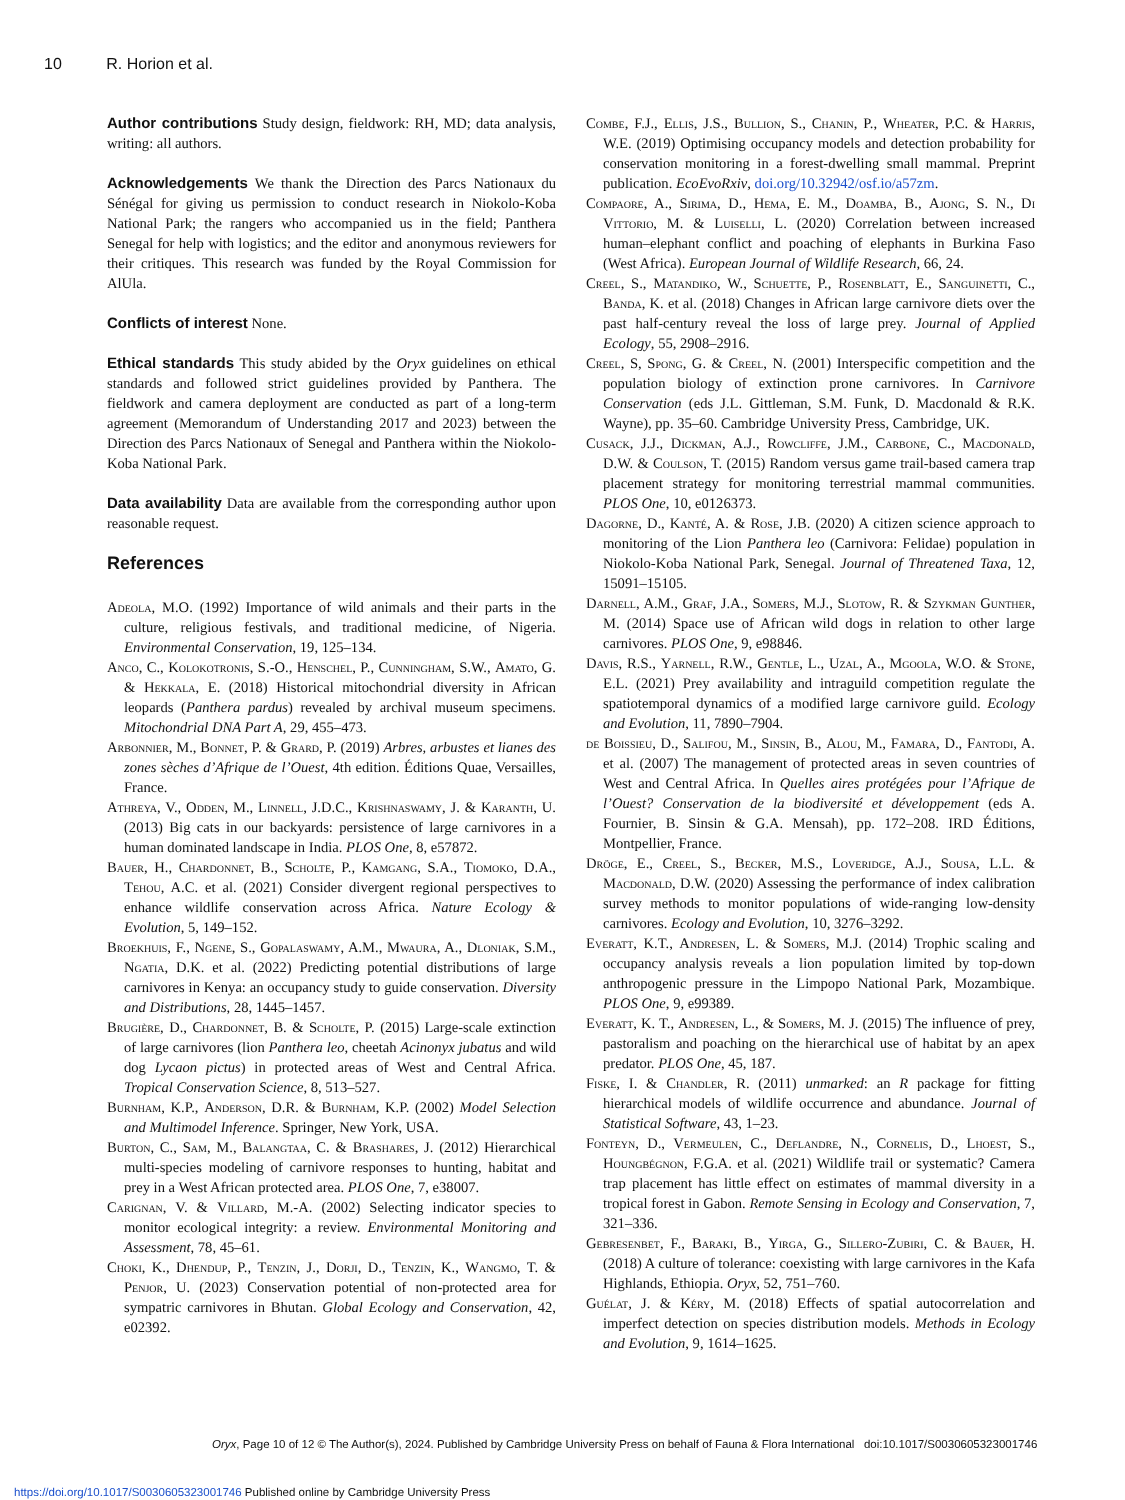10 R. Horion et al.
Author contributions Study design, fieldwork: RH, MD; data analysis, writing: all authors.
Acknowledgements We thank the Direction des Parcs Nationaux du Sénégal for giving us permission to conduct research in Niokolo-Koba National Park; the rangers who accompanied us in the field; Panthera Senegal for help with logistics; and the editor and anonymous reviewers for their critiques. This research was funded by the Royal Commission for AlUla.
Conflicts of interest None.
Ethical standards This study abided by the Oryx guidelines on ethical standards and followed strict guidelines provided by Panthera. The fieldwork and camera deployment are conducted as part of a long-term agreement (Memorandum of Understanding 2017 and 2023) between the Direction des Parcs Nationaux of Senegal and Panthera within the Niokolo-Koba National Park.
Data availability Data are available from the corresponding author upon reasonable request.
References
Adeola, M.O. (1992) Importance of wild animals and their parts in the culture, religious festivals, and traditional medicine, of Nigeria. Environmental Conservation, 19, 125–134.
Anco, C., Kolokotronis, S.-O., Henschel, P., Cunningham, S.W., Amato, G. & Hekkala, E. (2018) Historical mitochondrial diversity in African leopards (Panthera pardus) revealed by archival museum specimens. Mitochondrial DNA Part A, 29, 455–473.
Arbonnier, M., Bonnet, P. & Grard, P. (2019) Arbres, arbustes et lianes des zones sèches d’Afrique de l’Ouest, 4th edition. Éditions Quae, Versailles, France.
Athreya, V., Odden, M., Linnell, J.D.C., Krishnaswamy, J. & Karanth, U. (2013) Big cats in our backyards: persistence of large carnivores in a human dominated landscape in India. PLOS One, 8, e57872.
Bauer, H., Chardonnet, B., Scholte, P., Kamgang, S.A., Tiomoko, D.A., Tehou, A.C. et al. (2021) Consider divergent regional perspectives to enhance wildlife conservation across Africa. Nature Ecology & Evolution, 5, 149–152.
Broekhuis, F., Ngene, S., Gopalaswamy, A.M., Mwaura, A., Dloniak, S.M., Ngatia, D.K. et al. (2022) Predicting potential distributions of large carnivores in Kenya: an occupancy study to guide conservation. Diversity and Distributions, 28, 1445–1457.
Brugière, D., Chardonnet, B. & Scholte, P. (2015) Large-scale extinction of large carnivores (lion Panthera leo, cheetah Acinonyx jubatus and wild dog Lycaon pictus) in protected areas of West and Central Africa. Tropical Conservation Science, 8, 513–527.
Burnham, K.P., Anderson, D.R. & Burnham, K.P. (2002) Model Selection and Multimodel Inference. Springer, New York, USA.
Burton, C., Sam, M., Balangtaa, C. & Brashares, J. (2012) Hierarchical multi-species modeling of carnivore responses to hunting, habitat and prey in a West African protected area. PLOS One, 7, e38007.
Carignan, V. & Villard, M.-A. (2002) Selecting indicator species to monitor ecological integrity: a review. Environmental Monitoring and Assessment, 78, 45–61.
Choki, K., Dhendup, P., Tenzin, J., Dorji, D., Tenzin, K., Wangmo, T. & Penjor, U. (2023) Conservation potential of non-protected area for sympatric carnivores in Bhutan. Global Ecology and Conservation, 42, e02392.
Combe, F.J., Ellis, J.S., Bullion, S., Chanin, P., Wheater, P.C. & Harris, W.E. (2019) Optimising occupancy models and detection probability for conservation monitoring in a forest-dwelling small mammal. Preprint publication. EcoEvoRxiv, doi.org/10.32942/osf.io/a57zm.
Compaore, A., Sirima, D., Hema, E. M., Doamba, B., Ajong, S. N., Di Vittorio, M. & Luiselli, L. (2020) Correlation between increased human–elephant conflict and poaching of elephants in Burkina Faso (West Africa). European Journal of Wildlife Research, 66, 24.
Creel, S., Matandiko, W., Schuette, P., Rosenblatt, E., Sanguinetti, C., Banda, K. et al. (2018) Changes in African large carnivore diets over the past half-century reveal the loss of large prey. Journal of Applied Ecology, 55, 2908–2916.
Creel, S, Spong, G. & Creel, N. (2001) Interspecific competition and the population biology of extinction prone carnivores. In Carnivore Conservation (eds J.L. Gittleman, S.M. Funk, D. Macdonald & R.K. Wayne), pp. 35–60. Cambridge University Press, Cambridge, UK.
Cusack, J.J., Dickman, A.J., Rowcliffe, J.M., Carbone, C., Macdonald, D.W. & Coulson, T. (2015) Random versus game trail-based camera trap placement strategy for monitoring terrestrial mammal communities. PLOS One, 10, e0126373.
Dagorne, D., Kanté, A. & Rose, J.B. (2020) A citizen science approach to monitoring of the Lion Panthera leo (Carnivora: Felidae) population in Niokolo-Koba National Park, Senegal. Journal of Threatened Taxa, 12, 15091–15105.
Darnell, A.M., Graf, J.A., Somers, M.J., Slotow, R. & Szykman Gunther, M. (2014) Space use of African wild dogs in relation to other large carnivores. PLOS One, 9, e98846.
Davis, R.S., Yarnell, R.W., Gentle, L., Uzal, A., Mgoola, W.O. & Stone, E.L. (2021) Prey availability and intraguild competition regulate the spatiotemporal dynamics of a modified large carnivore guild. Ecology and Evolution, 11, 7890–7904.
de Boissieu, D., Salifou, M., Sinsin, B., Alou, M., Famara, D., Fantodi, A. et al. (2007) The management of protected areas in seven countries of West and Central Africa. In Quelles aires protégées pour l’Afrique de l’Ouest? Conservation de la biodiversité et développement (eds A. Fournier, B. Sinsin & G.A. Mensah), pp. 172–208. IRD Éditions, Montpellier, France.
Dröge, E., Creel, S., Becker, M.S., Loveridge, A.J., Sousa, L.L. & Macdonald, D.W. (2020) Assessing the performance of index calibration survey methods to monitor populations of wide-ranging low-density carnivores. Ecology and Evolution, 10, 3276–3292.
Everatt, K.T., Andresen, L. & Somers, M.J. (2014) Trophic scaling and occupancy analysis reveals a lion population limited by top-down anthropogenic pressure in the Limpopo National Park, Mozambique. PLOS One, 9, e99389.
Everatt, K. T., Andresen, L., & Somers, M. J. (2015) The influence of prey, pastoralism and poaching on the hierarchical use of habitat by an apex predator. PLOS One, 45, 187.
Fiske, I. & Chandler, R. (2011) unmarked: an R package for fitting hierarchical models of wildlife occurrence and abundance. Journal of Statistical Software, 43, 1–23.
Fonteyn, D., Vermeulen, C., Deflandre, N., Cornelis, D., Lhoest, S., Houngbégnon, F.G.A. et al. (2021) Wildlife trail or systematic? Camera trap placement has little effect on estimates of mammal diversity in a tropical forest in Gabon. Remote Sensing in Ecology and Conservation, 7, 321–336.
Gebresenbet, F., Baraki, B., Yirga, G., Sillero-Zubiri, C. & Bauer, H. (2018) A culture of tolerance: coexisting with large carnivores in the Kafa Highlands, Ethiopia. Oryx, 52, 751–760.
Guélat, J. & Kéry, M. (2018) Effects of spatial autocorrelation and imperfect detection on species distribution models. Methods in Ecology and Evolution, 9, 1614–1625.
Oryx, Page 10 of 12 © The Author(s), 2024. Published by Cambridge University Press on behalf of Fauna & Flora International doi:10.1017/S0030605323001746
https://doi.org/10.1017/S0030605323001746 Published online by Cambridge University Press